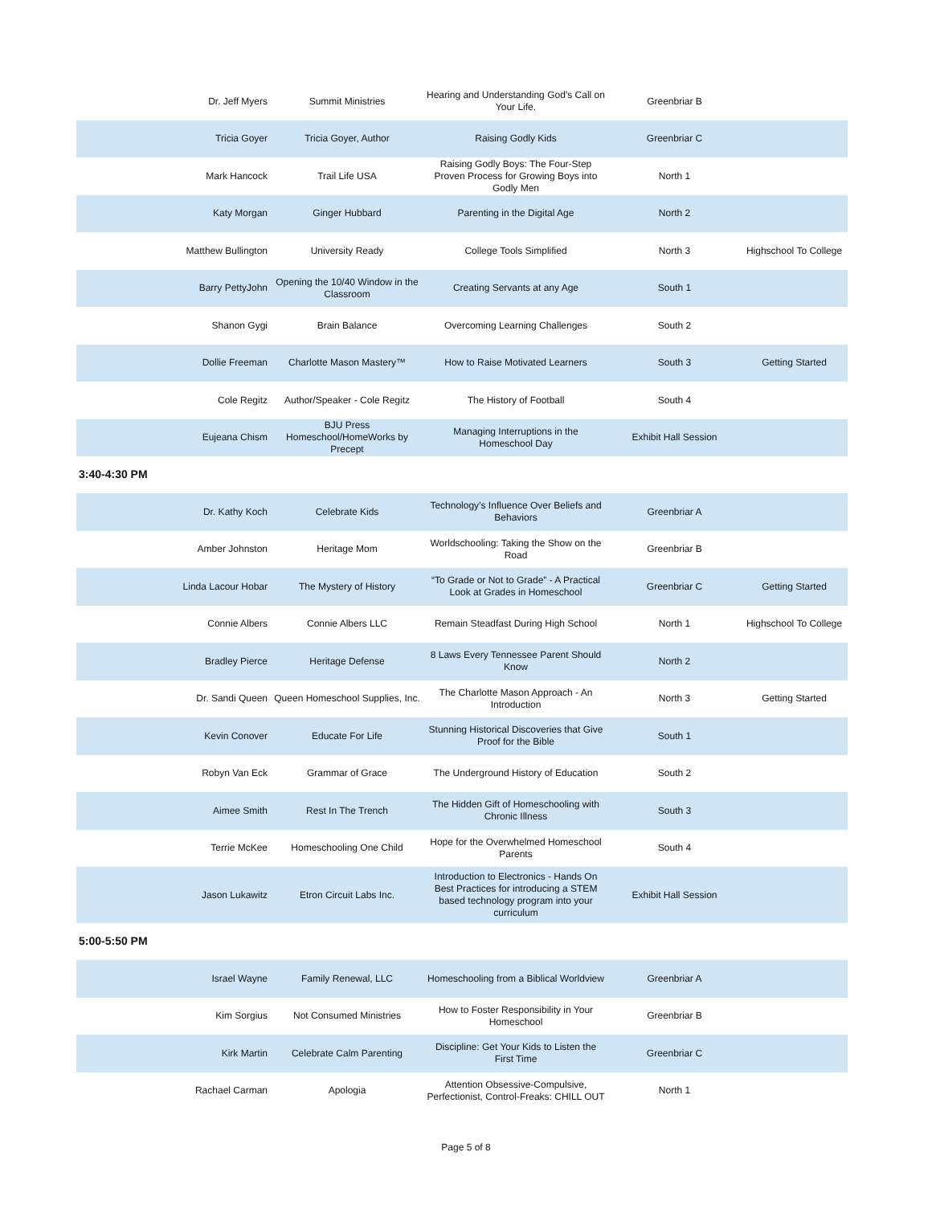| Dr. Jeff Myers | Summit Ministries | Hearing and Understanding God’s Call on Your Life. | Greenbriar B | |
| Tricia Goyer | Tricia Goyer, Author | Raising Godly Kids | Greenbriar C | |
| Mark Hancock | Trail Life USA | Raising Godly Boys: The Four-Step Proven Process for Growing Boys into Godly Men | North 1 | |
| Katy Morgan | Ginger Hubbard | Parenting in the Digital Age | North 2 | |
| Matthew Bullington | University Ready | College Tools Simplified | North 3 | Highschool To College |
| Barry PettyJohn | Opening the 10/40 Window in the Classroom | Creating Servants at any Age | South 1 | |
| Shanon Gygi | Brain Balance | Overcoming Learning Challenges | South 2 | |
| Dollie Freeman | Charlotte Mason Mastery™ | How to Raise Motivated Learners | South 3 | Getting Started |
| Cole Regitz | Author/Speaker - Cole Regitz | The History of Football | South 4 | |
| Eujeana Chism | BJU Press Homeschool/HomeWorks by Precept | Managing Interruptions in the Homeschool Day | Exhibit Hall Session | |
3:40-4:30 PM
| Dr. Kathy Koch | Celebrate Kids | Technology’s Influence Over Beliefs and Behaviors | Greenbriar A | |
| Amber Johnston | Heritage Mom | Worldschooling: Taking the Show on the Road | Greenbriar B | |
| Linda Lacour Hobar | The Mystery of History | “To Grade or Not to Grade” - A Practical Look at Grades in Homeschool | Greenbriar C | Getting Started |
| Connie Albers | Connie Albers LLC | Remain Steadfast During High School | North 1 | Highschool To College |
| Bradley Pierce | Heritage Defense | 8 Laws Every Tennessee Parent Should Know | North 2 | |
| Dr. Sandi Queen | Queen Homeschool Supplies, Inc. | The Charlotte Mason Approach - An Introduction | North 3 | Getting Started |
| Kevin Conover | Educate For Life | Stunning Historical Discoveries that Give Proof for the Bible | South 1 | |
| Robyn Van Eck | Grammar of Grace | The Underground History of Education | South 2 | |
| Aimee Smith | Rest In The Trench | The Hidden Gift of Homeschooling with Chronic Illness | South 3 | |
| Terrie McKee | Homeschooling One Child | Hope for the Overwhelmed Homeschool Parents | South 4 | |
| Jason Lukawitz | Etron Circuit Labs Inc. | Introduction to Electronics - Hands On Best Practices for introducing a STEM based technology program into your curriculum | Exhibit Hall Session | |
5:00-5:50 PM
| Israel Wayne | Family Renewal, LLC | Homeschooling from a Biblical Worldview | Greenbriar A | |
| Kim Sorgius | Not Consumed Ministries | How to Foster Responsibility in Your Homeschool | Greenbriar B | |
| Kirk Martin | Celebrate Calm Parenting | Discipline: Get Your Kids to Listen the First Time | Greenbriar C | |
| Rachael Carman | Apologia | Attention Obsessive-Compulsive, Perfectionist, Control-Freaks: CHILL OUT | North 1 | |
Page 5 of 8